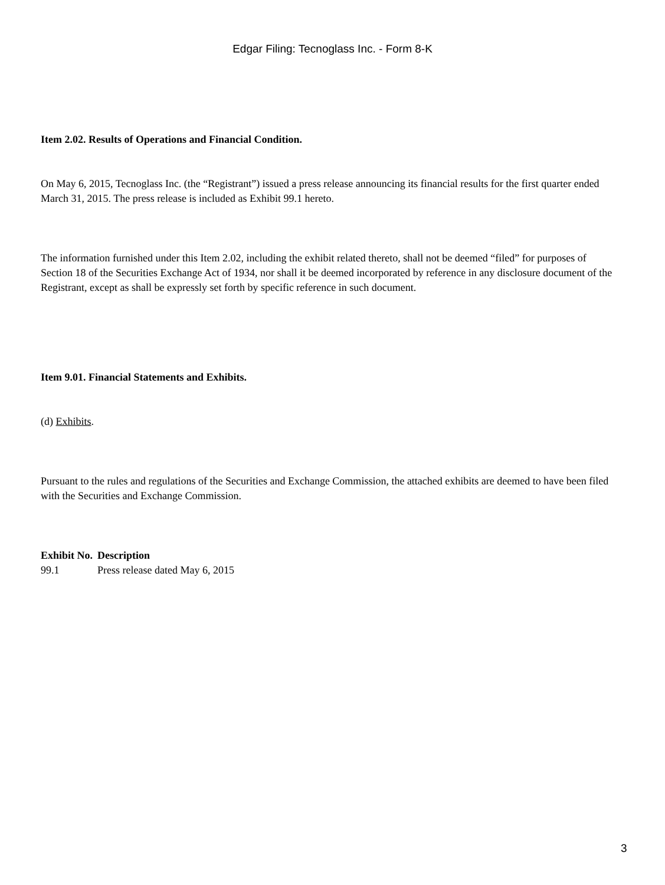Edgar Filing: Tecnoglass Inc. - Form 8-K
Item 2.02. Results of Operations and Financial Condition.
On May 6, 2015, Tecnoglass Inc. (the “Registrant”) issued a press release announcing its financial results for the first quarter ended March 31, 2015. The press release is included as Exhibit 99.1 hereto.
The information furnished under this Item 2.02, including the exhibit related thereto, shall not be deemed “filed” for purposes of Section 18 of the Securities Exchange Act of 1934, nor shall it be deemed incorporated by reference in any disclosure document of the Registrant, except as shall be expressly set forth by specific reference in such document.
Item 9.01. Financial Statements and Exhibits.
(d) Exhibits.
Pursuant to the rules and regulations of the Securities and Exchange Commission, the attached exhibits are deemed to have been filed with the Securities and Exchange Commission.
| Exhibit No. | Description |
| --- | --- |
| 99.1 | Press release dated May 6, 2015 |
3